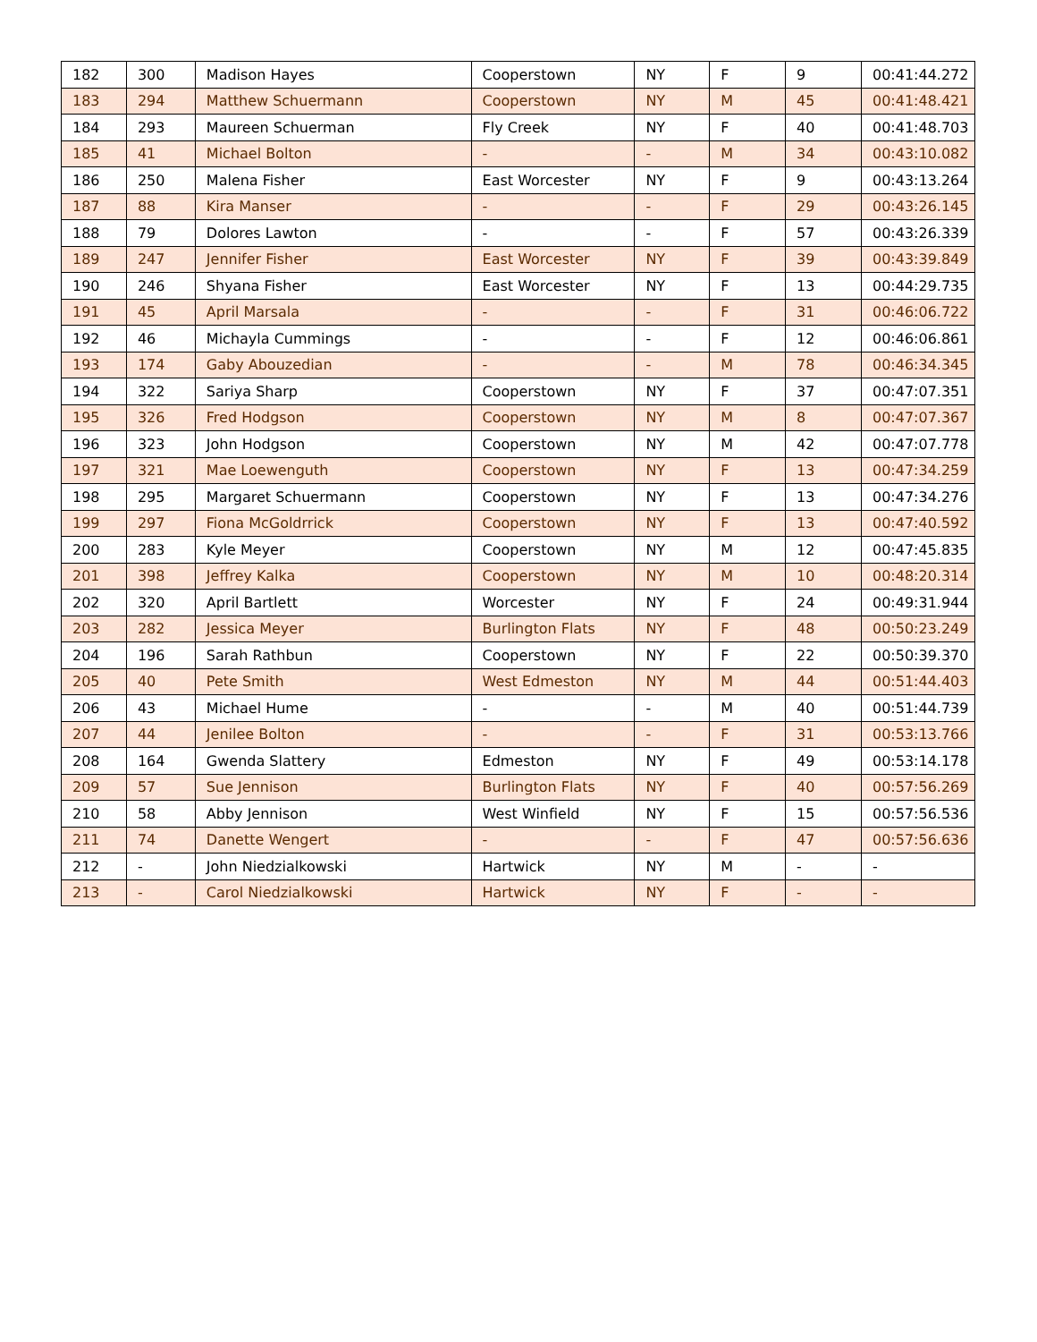| 182 | 300 | Madison Hayes | Cooperstown | NY | F | 9 | 00:41:44.272 |
| 183 | 294 | Matthew Schuermann | Cooperstown | NY | M | 45 | 00:41:48.421 |
| 184 | 293 | Maureen Schuerman | Fly Creek | NY | F | 40 | 00:41:48.703 |
| 185 | 41 | Michael Bolton | - | - | M | 34 | 00:43:10.082 |
| 186 | 250 | Malena Fisher | East Worcester | NY | F | 9 | 00:43:13.264 |
| 187 | 88 | Kira Manser | - | - | F | 29 | 00:43:26.145 |
| 188 | 79 | Dolores Lawton | - | - | F | 57 | 00:43:26.339 |
| 189 | 247 | Jennifer Fisher | East Worcester | NY | F | 39 | 00:43:39.849 |
| 190 | 246 | Shyana Fisher | East Worcester | NY | F | 13 | 00:44:29.735 |
| 191 | 45 | April Marsala | - | - | F | 31 | 00:46:06.722 |
| 192 | 46 | Michayla Cummings | - | - | F | 12 | 00:46:06.861 |
| 193 | 174 | Gaby Abouzedian | - | - | M | 78 | 00:46:34.345 |
| 194 | 322 | Sariya Sharp | Cooperstown | NY | F | 37 | 00:47:07.351 |
| 195 | 326 | Fred Hodgson | Cooperstown | NY | M | 8 | 00:47:07.367 |
| 196 | 323 | John Hodgson | Cooperstown | NY | M | 42 | 00:47:07.778 |
| 197 | 321 | Mae Loewenguth | Cooperstown | NY | F | 13 | 00:47:34.259 |
| 198 | 295 | Margaret Schuermann | Cooperstown | NY | F | 13 | 00:47:34.276 |
| 199 | 297 | Fiona McGoldrrick | Cooperstown | NY | F | 13 | 00:47:40.592 |
| 200 | 283 | Kyle Meyer | Cooperstown | NY | M | 12 | 00:47:45.835 |
| 201 | 398 | Jeffrey Kalka | Cooperstown | NY | M | 10 | 00:48:20.314 |
| 202 | 320 | April Bartlett | Worcester | NY | F | 24 | 00:49:31.944 |
| 203 | 282 | Jessica Meyer | Burlington Flats | NY | F | 48 | 00:50:23.249 |
| 204 | 196 | Sarah Rathbun | Cooperstown | NY | F | 22 | 00:50:39.370 |
| 205 | 40 | Pete Smith | West Edmeston | NY | M | 44 | 00:51:44.403 |
| 206 | 43 | Michael Hume | - | - | M | 40 | 00:51:44.739 |
| 207 | 44 | Jenilee Bolton | - | - | F | 31 | 00:53:13.766 |
| 208 | 164 | Gwenda Slattery | Edmeston | NY | F | 49 | 00:53:14.178 |
| 209 | 57 | Sue Jennison | Burlington Flats | NY | F | 40 | 00:57:56.269 |
| 210 | 58 | Abby Jennison | West Winfield | NY | F | 15 | 00:57:56.536 |
| 211 | 74 | Danette Wengert | - | - | F | 47 | 00:57:56.636 |
| 212 | - | John Niedzialkowski | Hartwick | NY | M | - | - |
| 213 | - | Carol Niedzialkowski | Hartwick | NY | F | - | - |